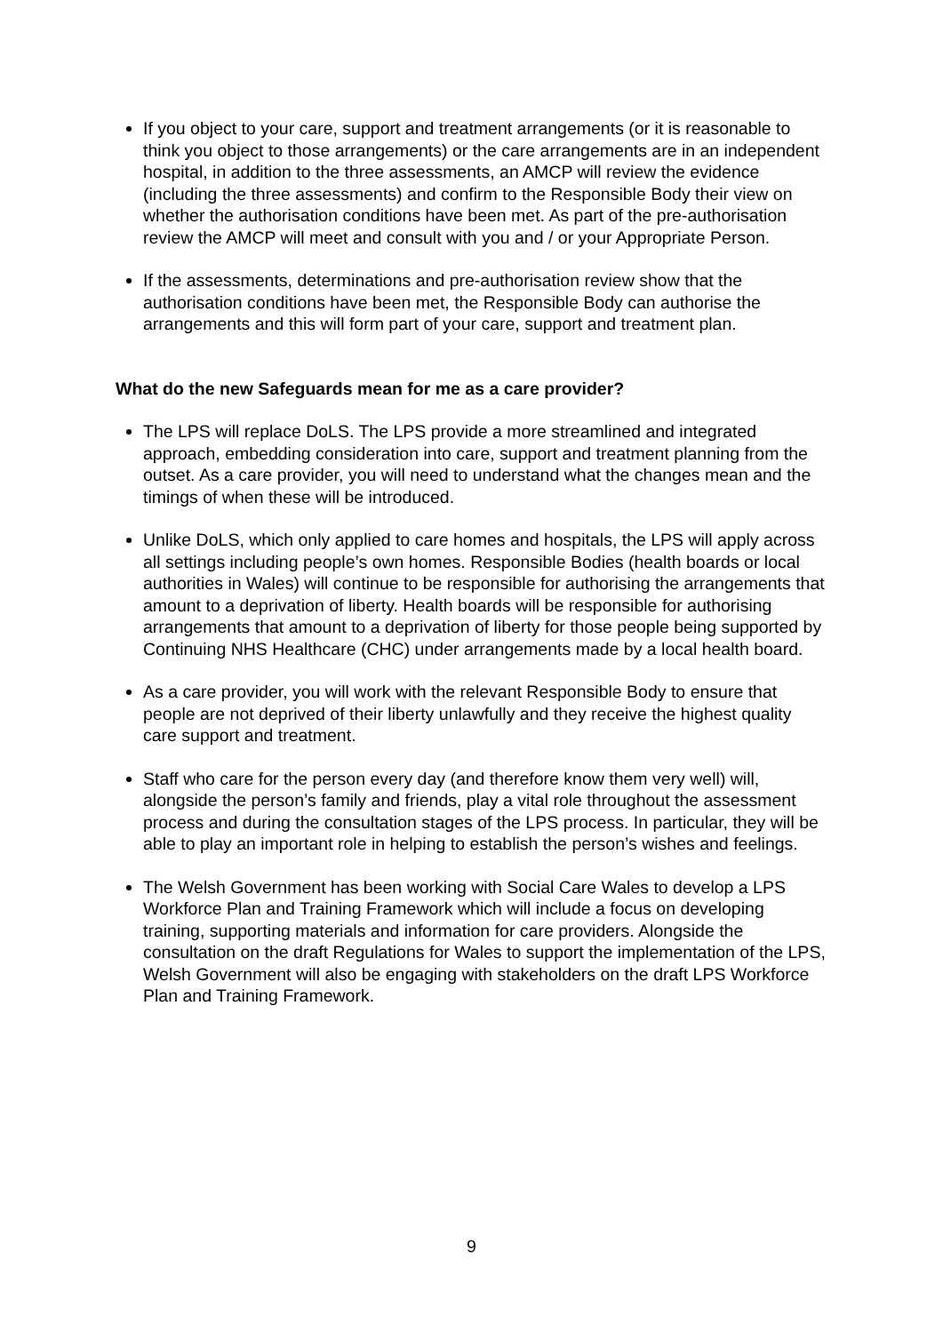If you object to your care, support and treatment arrangements (or it is reasonable to think you object to those arrangements) or the care arrangements are in an independent hospital, in addition to the three assessments, an AMCP will review the evidence (including the three assessments) and confirm to the Responsible Body their view on whether the authorisation conditions have been met. As part of the pre-authorisation review the AMCP will meet and consult with you and / or your Appropriate Person.
If the assessments, determinations and pre-authorisation review show that the authorisation conditions have been met, the Responsible Body can authorise the arrangements and this will form part of your care, support and treatment plan.
What do the new Safeguards mean for me as a care provider?
The LPS will replace DoLS. The LPS provide a more streamlined and integrated approach, embedding consideration into care, support and treatment planning from the outset. As a care provider, you will need to understand what the changes mean and the timings of when these will be introduced.
Unlike DoLS, which only applied to care homes and hospitals, the LPS will apply across all settings including people’s own homes. Responsible Bodies (health boards or local authorities in Wales) will continue to be responsible for authorising the arrangements that amount to a deprivation of liberty. Health boards will be responsible for authorising arrangements that amount to a deprivation of liberty for those people being supported by Continuing NHS Healthcare (CHC) under arrangements made by a local health board.
As a care provider, you will work with the relevant Responsible Body to ensure that people are not deprived of their liberty unlawfully and they receive the highest quality care support and treatment.
Staff who care for the person every day (and therefore know them very well) will, alongside the person’s family and friends, play a vital role throughout the assessment process and during the consultation stages of the LPS process. In particular, they will be able to play an important role in helping to establish the person’s wishes and feelings.
The Welsh Government has been working with Social Care Wales to develop a LPS Workforce Plan and Training Framework which will include a focus on developing training, supporting materials and information for care providers. Alongside the consultation on the draft Regulations for Wales to support the implementation of the LPS, Welsh Government will also be engaging with stakeholders on the draft LPS Workforce Plan and Training Framework.
9